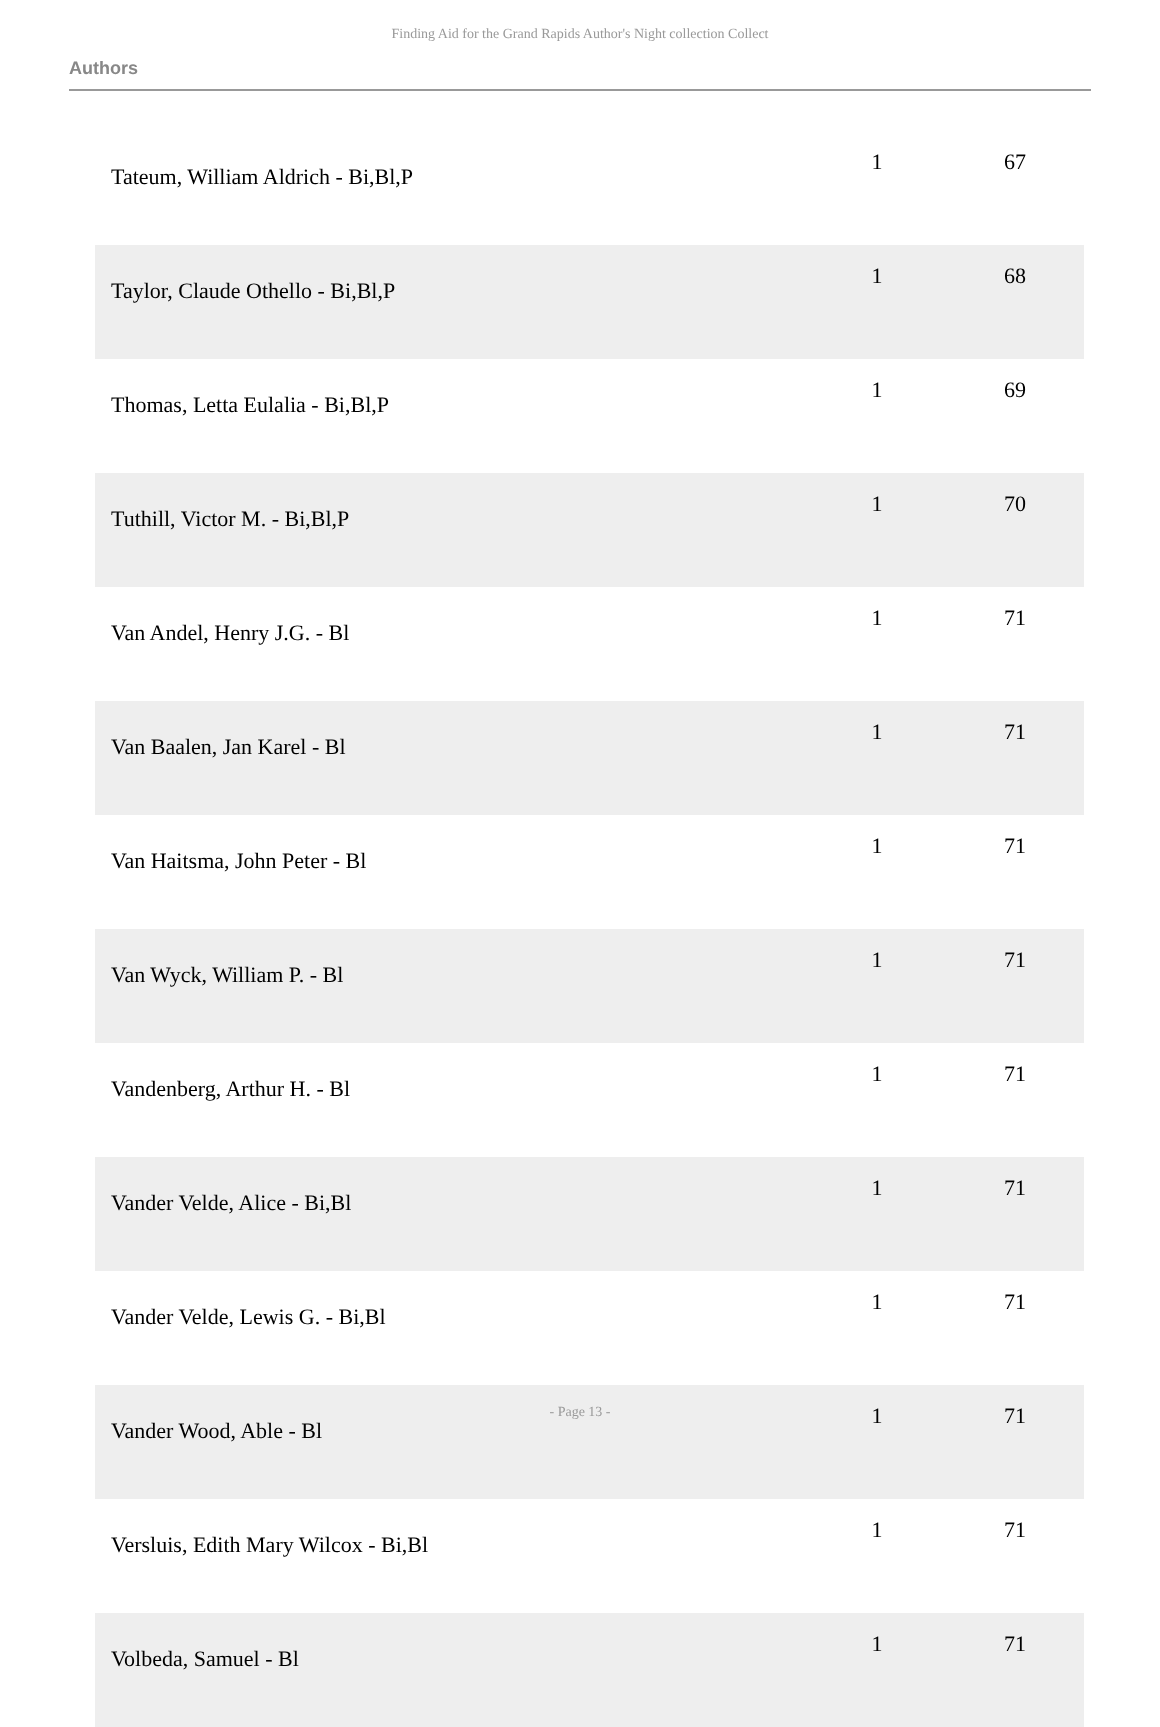Finding Aid for the Grand Rapids Author's Night collection Collect
Authors
| Tateum, William Aldrich - Bi,Bl,P | 1 | 67 |
| Taylor, Claude Othello - Bi,Bl,P | 1 | 68 |
| Thomas, Letta Eulalia - Bi,Bl,P | 1 | 69 |
| Tuthill, Victor M. - Bi,Bl,P | 1 | 70 |
| Van Andel, Henry J.G. - Bl | 1 | 71 |
| Van Baalen, Jan Karel - Bl | 1 | 71 |
| Van Haitsma, John Peter - Bl | 1 | 71 |
| Van Wyck, William P. - Bl | 1 | 71 |
| Vandenberg, Arthur H. - Bl | 1 | 71 |
| Vander Velde, Alice - Bi,Bl | 1 | 71 |
| Vander Velde, Lewis G. - Bi,Bl | 1 | 71 |
| Vander Wood, Able - Bl | 1 | 71 |
| Versluis, Edith Mary Wilcox - Bi,Bl | 1 | 71 |
| Volbeda, Samuel - Bl | 1 | 71 |
- Page 13 -